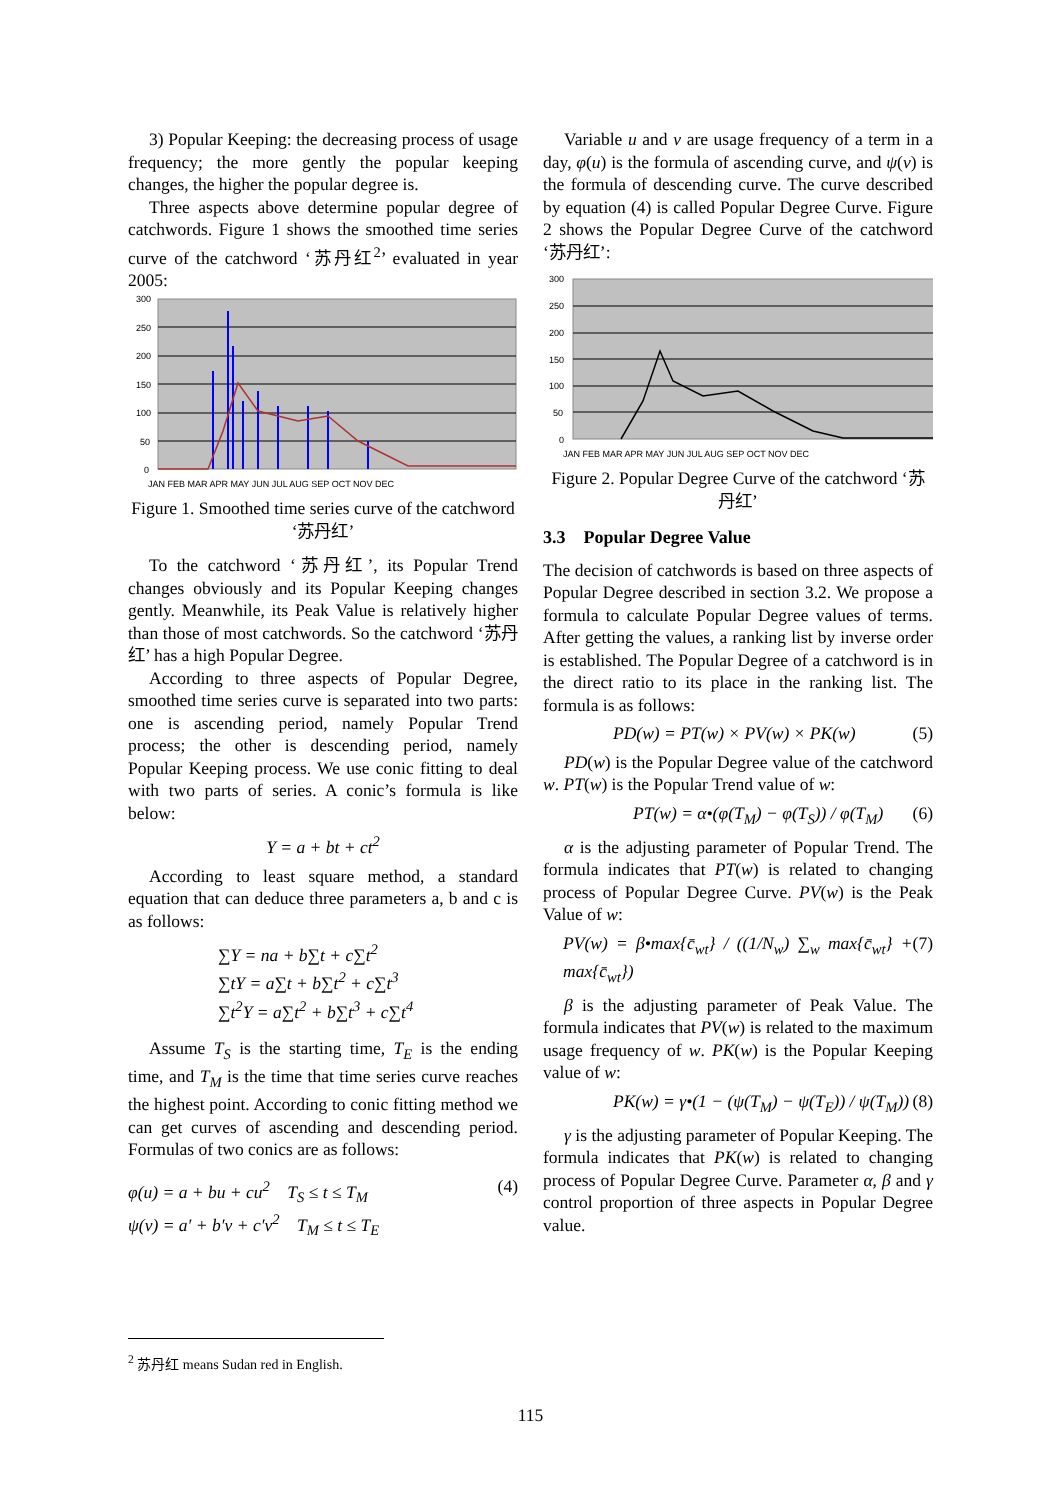3) Popular Keeping: the decreasing process of usage frequency; the more gently the popular keeping changes, the higher the popular degree is.
Three aspects above determine popular degree of catchwords. Figure 1 shows the smoothed time series curve of the catchword ‘苏丹红<sup>2</sup>’ evaluated in year 2005:
300
250
200
150
100
50
0
JAN FEB MAR APR MAY JUN JUL AUG SEP OCT NOV DEC
Figure 1. Smoothed time series curve of the catchword ‘苏丹红’
To the catchword ‘苏丹红’, its Popular Trend changes obviously and its Popular Keeping changes gently. Meanwhile, its Peak Value is relatively higher than those of most catchwords. So the catchword ‘苏丹红’ has a high Popular Degree.
According to three aspects of Popular Degree, smoothed time series curve is separated into two parts: one is ascending period, namely Popular Trend process; the other is descending period, namely Popular Keeping process. We use conic fitting to deal with two parts of series. A conic’s formula is like below:
Y = a + bt + ct<sup>2</sup>
According to least square method, a standard equation that can deduce three parameters a, b and c is as follows:
∑Y = na + b∑t + c∑t<sup>2</sup>
∑tY = a∑t + b∑t<sup>2</sup> + c∑t<sup>3</sup>
∑t<sup>2</sup>Y = a∑t<sup>2</sup> + b∑t<sup>3</sup> + c∑t<sup>4</sup>
Assume T<sub>S</sub> is the starting time, T<sub>E</sub> is the ending time, and T<sub>M</sub> is the time that time series curve reaches the highest point. According to conic fitting method we can get curves of ascending and descending period. Formulas of two conics are as follows:
φ(u) = a + bu + cu<sup>2</sup> T<sub>S</sub> ≤ t ≤ T<sub>M</sub>
ψ(v) = a′ + b′v + c′v<sup>2</sup> T<sub>M</sub> ≤ t ≤ T<sub>E</sub> (4)
Variable u and v are usage frequency of a term in a day, φ(u) is the formula of ascending curve, and ψ(v) is the formula of descending curve. The curve described by equation (4) is called Popular Degree Curve. Figure 2 shows the Popular Degree Curve of the catchword ‘苏丹红’:
300
250
200
150
100
50
0
JAN FEB MAR APR MAY JUN JUL AUG SEP OCT NOV DEC
Figure 2. Popular Degree Curve of the catchword ‘苏丹红’
3.3 Popular Degree Value
The decision of catchwords is based on three aspects of Popular Degree described in section 3.2. We propose a formula to calculate Popular Degree values of terms. After getting the values, a ranking list by inverse order is established. The Popular Degree of a catchword is in the direct ratio to its place in the ranking list. The formula is as follows:
PD(w) = PT(w) × PV(w) × PK(w) (5)
PD(w) is the Popular Degree value of the catchword w. PT(w) is the Popular Trend value of w:
PT(w) = α•(φ(T<sub>M</sub>) − φ(T<sub>S</sub>)) / φ(T<sub>M</sub>) (6)
α is the adjusting parameter of Popular Trend. The formula indicates that PT(w) is related to changing process of Popular Degree Curve. PV(w) is the Peak Value of w:
PV(w) = β•max{c̄<sub>wt</sub>} / ((1/N<sub>w</sub>) ∑<sub>w</sub> max{c̄<sub>wt</sub>} + max{c̄<sub>wt</sub>}) (7)
β is the adjusting parameter of Peak Value. The formula indicates that PV(w) is related to the maximum usage frequency of w. PK(w) is the Popular Keeping value of w:
PK(w) = γ•(1 − (ψ(T<sub>M</sub>) − ψ(T<sub>E</sub>)) / ψ(T<sub>M</sub>)) (8)
γ is the adjusting parameter of Popular Keeping. The formula indicates that PK(w) is related to changing process of Popular Degree Curve. Parameter α, β and γ control proportion of three aspects in Popular Degree value.
<sup>2</sup> 苏丹红 means Sudan red in English.
115